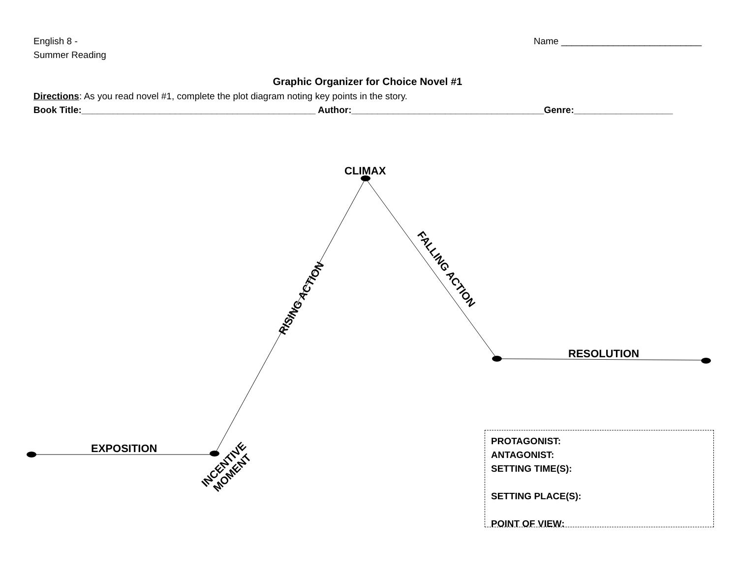English 8 -
Summer Reading
Name ___________________________
Graphic Organizer for Choice Novel #1
Directions: As you read novel #1, complete the plot diagram noting key points in the story.
Book Title:_____________________________________________ Author:_____________________________________Genre:___________________
CLIMAX
RESOLUTION
EXPOSITION
RISING ACTION
FALLING ACTION
INCENTIVE
MOMENT
PROTAGONIST:
ANTAGONIST:
SETTING TIME(S):
SETTING PLACE(S):
POINT OF VIEW: